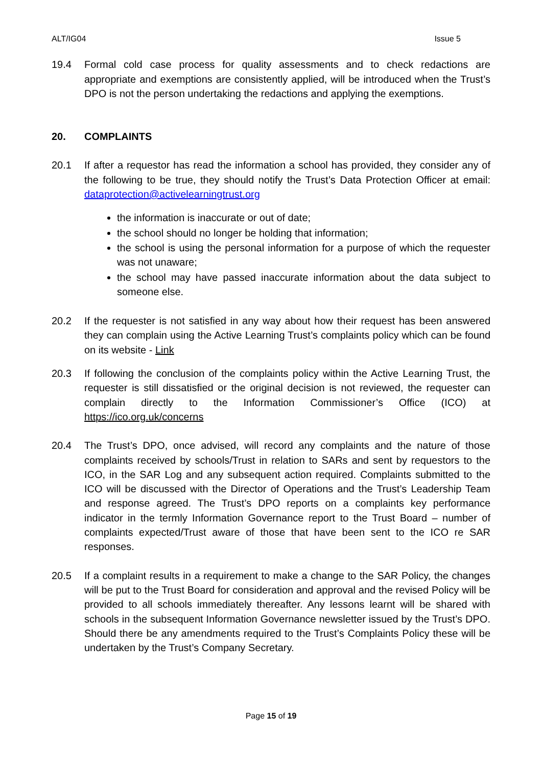ALT/IG04 Issue 5
19.4 Formal cold case process for quality assessments and to check redactions are appropriate and exemptions are consistently applied, will be introduced when the Trust’s DPO is not the person undertaking the redactions and applying the exemptions.
20. COMPLAINTS
20.1 If after a requestor has read the information a school has provided, they consider any of the following to be true, they should notify the Trust’s Data Protection Officer at email: dataprotection@activelearningtrust.org
the information is inaccurate or out of date;
the school should no longer be holding that information;
the school is using the personal information for a purpose of which the requester was not unaware;
the school may have passed inaccurate information about the data subject to someone else.
20.2 If the requester is not satisfied in any way about how their request has been answered they can complain using the Active Learning Trust’s complaints policy which can be found on its website - Link
20.3 If following the conclusion of the complaints policy within the Active Learning Trust, the requester is still dissatisfied or the original decision is not reviewed, the requester can complain directly to the Information Commissioner’s Office (ICO) at https://ico.org.uk/concerns
20.4 The Trust’s DPO, once advised, will record any complaints and the nature of those complaints received by schools/Trust in relation to SARs and sent by requestors to the ICO, in the SAR Log and any subsequent action required. Complaints submitted to the ICO will be discussed with the Director of Operations and the Trust’s Leadership Team and response agreed. The Trust’s DPO reports on a complaints key performance indicator in the termly Information Governance report to the Trust Board – number of complaints expected/Trust aware of those that have been sent to the ICO re SAR responses.
20.5 If a complaint results in a requirement to make a change to the SAR Policy, the changes will be put to the Trust Board for consideration and approval and the revised Policy will be provided to all schools immediately thereafter. Any lessons learnt will be shared with schools in the subsequent Information Governance newsletter issued by the Trust’s DPO. Should there be any amendments required to the Trust’s Complaints Policy these will be undertaken by the Trust’s Company Secretary.
Page 15 of 19